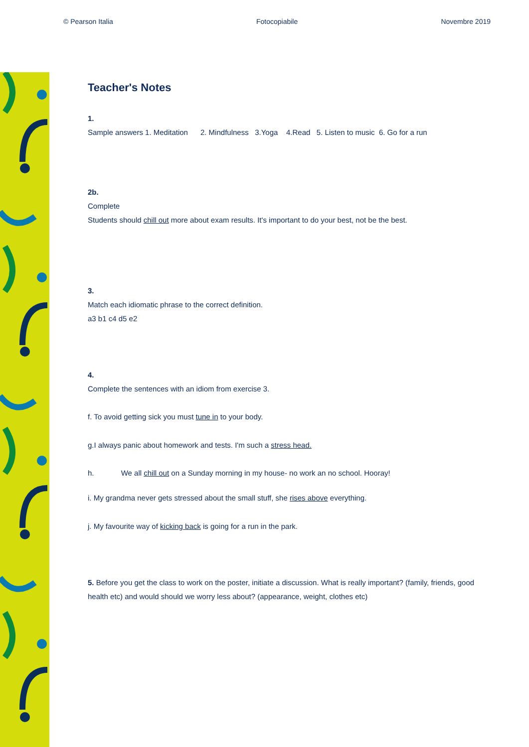© Pearson Italia Fotocopiabile Novembre 2019
Teacher's Notes
1.
Sample answers 1. Meditation 2. Mindfulness 3.Yoga 4.Read 5. Listen to music 6. Go for a run
2b.
Complete
Students should chill out more about exam results. It's important to do your best, not be the best.
3.
Match each idiomatic phrase to the correct definition.
a3 b1 c4 d5 e2
4.
Complete the sentences with an idiom from exercise 3.
f. To avoid getting sick you must tune in to your body.
g.I always panic about homework and tests. I'm such a stress head.
h. We all chill out on a Sunday morning in my house- no work an no school. Hooray!
i. My grandma never gets stressed about the small stuff, she rises above everything.
j. My favourite way of kicking back is going for a run in the park.
5. Before you get the class to work on the poster, initiate a discussion. What is really important? (family, friends, good health etc) and would should we worry less about? (appearance, weight, clothes etc)